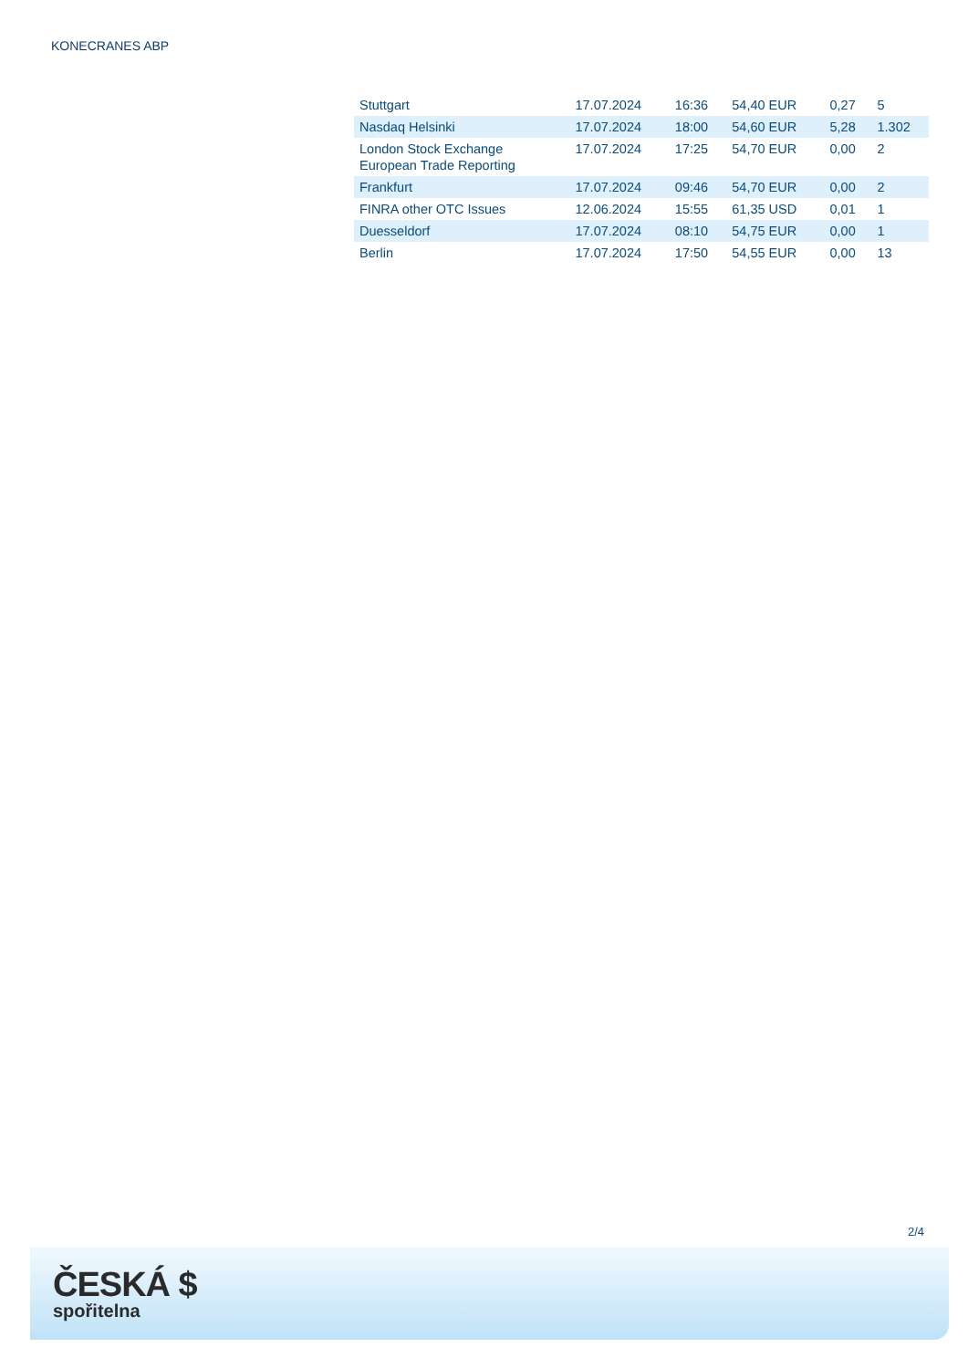KONECRANES ABP
| Stuttgart | 17.07.2024 | 16:36 | 54,40 EUR | 0,27 | 5 |
| Nasdaq Helsinki | 17.07.2024 | 18:00 | 54,60 EUR | 5,28 | 1.302 |
| London Stock Exchange European Trade Reporting | 17.07.2024 | 17:25 | 54,70 EUR | 0,00 | 2 |
| Frankfurt | 17.07.2024 | 09:46 | 54,70 EUR | 0,00 | 2 |
| FINRA other OTC Issues | 12.06.2024 | 15:55 | 61,35 USD | 0,01 | 1 |
| Duesseldorf | 17.07.2024 | 08:10 | 54,75 EUR | 0,00 | 1 |
| Berlin | 17.07.2024 | 17:50 | 54,55 EUR | 0,00 | 13 |
2/4
ČESKÁ $
spořitelna